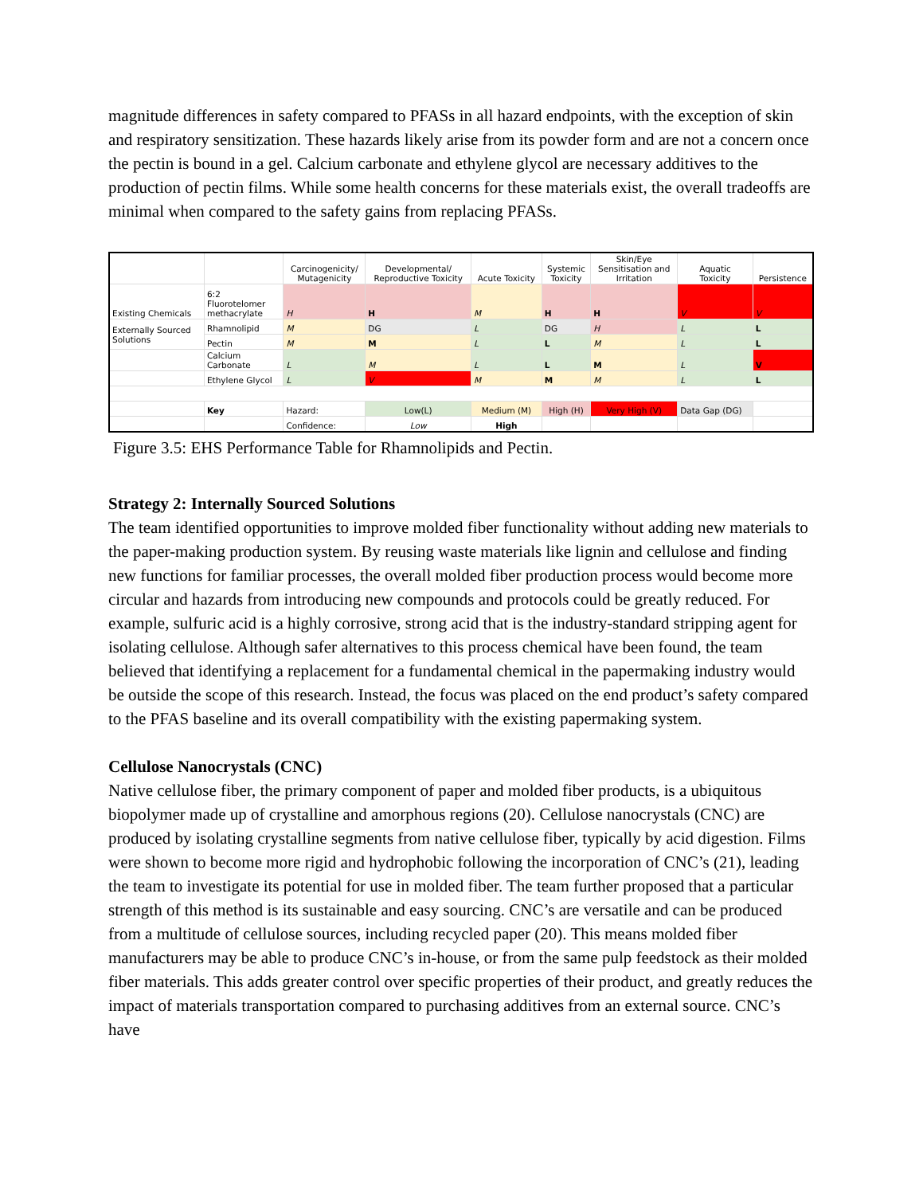magnitude differences in safety compared to PFASs in all hazard endpoints, with the exception of skin and respiratory sensitization. These hazards likely arise from its powder form and are not a concern once the pectin is bound in a gel. Calcium carbonate and ethylene glycol are necessary additives to the production of pectin films. While some health concerns for these materials exist, the overall tradeoffs are minimal when compared to the safety gains from replacing PFASs.
| | | Carcinogenicity/ Mutagenicity | Developmental/ Reproductive Toxicity | Acute Toxicity | Systemic Toxicity | Skin/Eye Sensitisation and Irritation | Aquatic Toxicity | Persistence |
| --- | --- | --- | --- | --- | --- | --- | --- | --- |
| Existing Chemicals | 6:2 Fluorotelomer methacrylate | H | H | M | H | H | V | V |
| Externally Sourced Solutions | Rhamnolipid | M | DG | L | DG | H | L | L |
| | Pectin | M | M | L | L | M | L | L |
| | Calcium Carbonate | L | M | L | L | M | L | V |
| | Ethylene Glycol | L | V | M | M | M | L | L |
| | Key | Hazard: | Low(L) | Medium (M) | High (H) | Very High (V) | Data Gap (DG) | |
| | | Confidence: | Low | High | | | | |
Figure 3.5: EHS Performance Table for Rhamnolipids and Pectin.
Strategy 2: Internally Sourced Solutions
The team identified opportunities to improve molded fiber functionality without adding new materials to the paper-making production system. By reusing waste materials like lignin and cellulose and finding new functions for familiar processes, the overall molded fiber production process would become more circular and hazards from introducing new compounds and protocols could be greatly reduced. For example, sulfuric acid is a highly corrosive, strong acid that is the industry-standard stripping agent for isolating cellulose. Although safer alternatives to this process chemical have been found, the team believed that identifying a replacement for a fundamental chemical in the papermaking industry would be outside the scope of this research. Instead, the focus was placed on the end product’s safety compared to the PFAS baseline and its overall compatibility with the existing papermaking system.
Cellulose Nanocrystals (CNC)
Native cellulose fiber, the primary component of paper and molded fiber products, is a ubiquitous biopolymer made up of crystalline and amorphous regions (20). Cellulose nanocrystals (CNC) are produced by isolating crystalline segments from native cellulose fiber, typically by acid digestion. Films were shown to become more rigid and hydrophobic following the incorporation of CNC’s (21), leading the team to investigate its potential for use in molded fiber. The team further proposed that a particular strength of this method is its sustainable and easy sourcing. CNC’s are versatile and can be produced from a multitude of cellulose sources, including recycled paper (20). This means molded fiber manufacturers may be able to produce CNC’s in-house, or from the same pulp feedstock as their molded fiber materials. This adds greater control over specific properties of their product, and greatly reduces the impact of materials transportation compared to purchasing additives from an external source. CNC’s have